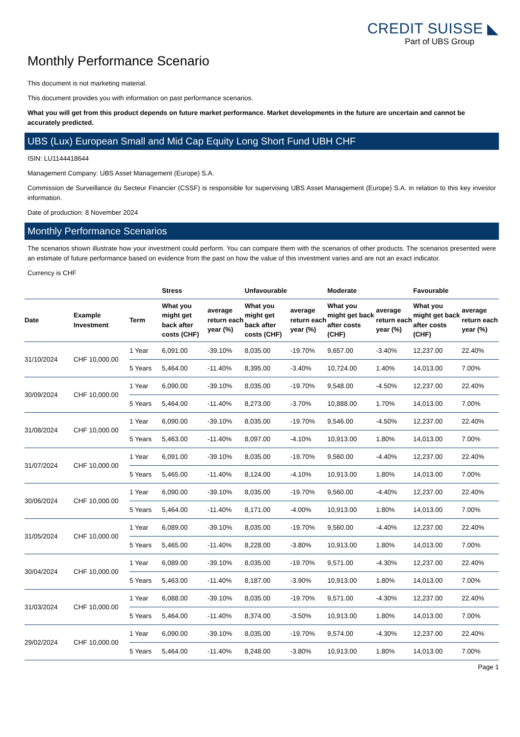CREDIT SUISSE ◣
Part of UBS Group
Monthly Performance Scenario
This document is not marketing material.
This document provides you with information on past performance scenarios.
What you will get from this product depends on future market performance. Market developments in the future are uncertain and cannot be accurately predicted.
UBS (Lux) European Small and Mid Cap Equity Long Short Fund UBH CHF
ISIN: LU1144418644
Management Company: UBS Asset Management (Europe) S.A.
Commission de Surveillance du Secteur Financier (CSSF) is responsible for supervising UBS Asset Management (Europe) S.A. in relation to this key investor information.
Date of production: 8 November 2024
Monthly Performance Scenarios
The scenarios shown illustrate how your investment could perform. You can compare them with the scenarios of other products. The scenarios presented were an estimate of future performance based on evidence from the past on how the value of this investment varies and are not an exact indicator.
Currency is CHF
| | | | Stress | | Unfavourable | | Moderate | | Favourable | |
| --- | --- | --- | --- | --- | --- | --- | --- | --- | --- | --- |
| Date | Example Investment | Term | What you might get back after costs (CHF) | average return each year (%) | What you might get back after costs (CHF) | average return each year (%) | What you might get back after costs (CHF) | average return each year (%) | What you might get back after costs (CHF) | average return each year (%) |
| 31/10/2024 | CHF 10,000.00 | 1 Year | 6,091.00 | -39.10% | 8,035.00 | -19.70% | 9,657.00 | -3.40% | 12,237.00 | 22.40% |
| | | 5 Years | 5,464.00 | -11.40% | 8,395.00 | -3.40% | 10,724.00 | 1.40% | 14,013.00 | 7.00% |
| 30/09/2024 | CHF 10,000.00 | 1 Year | 6,090.00 | -39.10% | 8,035.00 | -19.70% | 9,548.00 | -4.50% | 12,237.00 | 22.40% |
| | | 5 Years | 5,464.00 | -11.40% | 8,273.00 | -3.70% | 10,888.00 | 1.70% | 14,013.00 | 7.00% |
| 31/08/2024 | CHF 10,000.00 | 1 Year | 6,090.00 | -39.10% | 8,035.00 | -19.70% | 9,546.00 | -4.50% | 12,237.00 | 22.40% |
| | | 5 Years | 5,463.00 | -11.40% | 8,097.00 | -4.10% | 10,913.00 | 1.80% | 14,013.00 | 7.00% |
| 31/07/2024 | CHF 10,000.00 | 1 Year | 6,091.00 | -39.10% | 8,035.00 | -19.70% | 9,560.00 | -4.40% | 12,237.00 | 22.40% |
| | | 5 Years | 5,465.00 | -11.40% | 8,124.00 | -4.10% | 10,913.00 | 1.80% | 14,013.00 | 7.00% |
| 30/06/2024 | CHF 10,000.00 | 1 Year | 6,090.00 | -39.10% | 8,035.00 | -19.70% | 9,560.00 | -4.40% | 12,237.00 | 22.40% |
| | | 5 Years | 5,464.00 | -11.40% | 8,171.00 | -4.00% | 10,913.00 | 1.80% | 14,013.00 | 7.00% |
| 31/05/2024 | CHF 10,000.00 | 1 Year | 6,089.00 | -39.10% | 8,035.00 | -19.70% | 9,560.00 | -4.40% | 12,237.00 | 22.40% |
| | | 5 Years | 5,465.00 | -11.40% | 8,228.00 | -3.80% | 10,913.00 | 1.80% | 14,013.00 | 7.00% |
| 30/04/2024 | CHF 10,000.00 | 1 Year | 6,089.00 | -39.10% | 8,035.00 | -19.70% | 9,571.00 | -4.30% | 12,237.00 | 22.40% |
| | | 5 Years | 5,463.00 | -11.40% | 8,187.00 | -3.90% | 10,913.00 | 1.80% | 14,013.00 | 7.00% |
| 31/03/2024 | CHF 10,000.00 | 1 Year | 6,088.00 | -39.10% | 8,035.00 | -19.70% | 9,571.00 | -4.30% | 12,237.00 | 22.40% |
| | | 5 Years | 5,464.00 | -11.40% | 8,374.00 | -3.50% | 10,913.00 | 1.80% | 14,013.00 | 7.00% |
| 29/02/2024 | CHF 10,000.00 | 1 Year | 6,090.00 | -39.10% | 8,035.00 | -19.70% | 9,574.00 | -4.30% | 12,237.00 | 22.40% |
| | | 5 Years | 5,464.00 | -11.40% | 8,248.00 | -3.80% | 10,913.00 | 1.80% | 14,013.00 | 7.00% |
Page 1